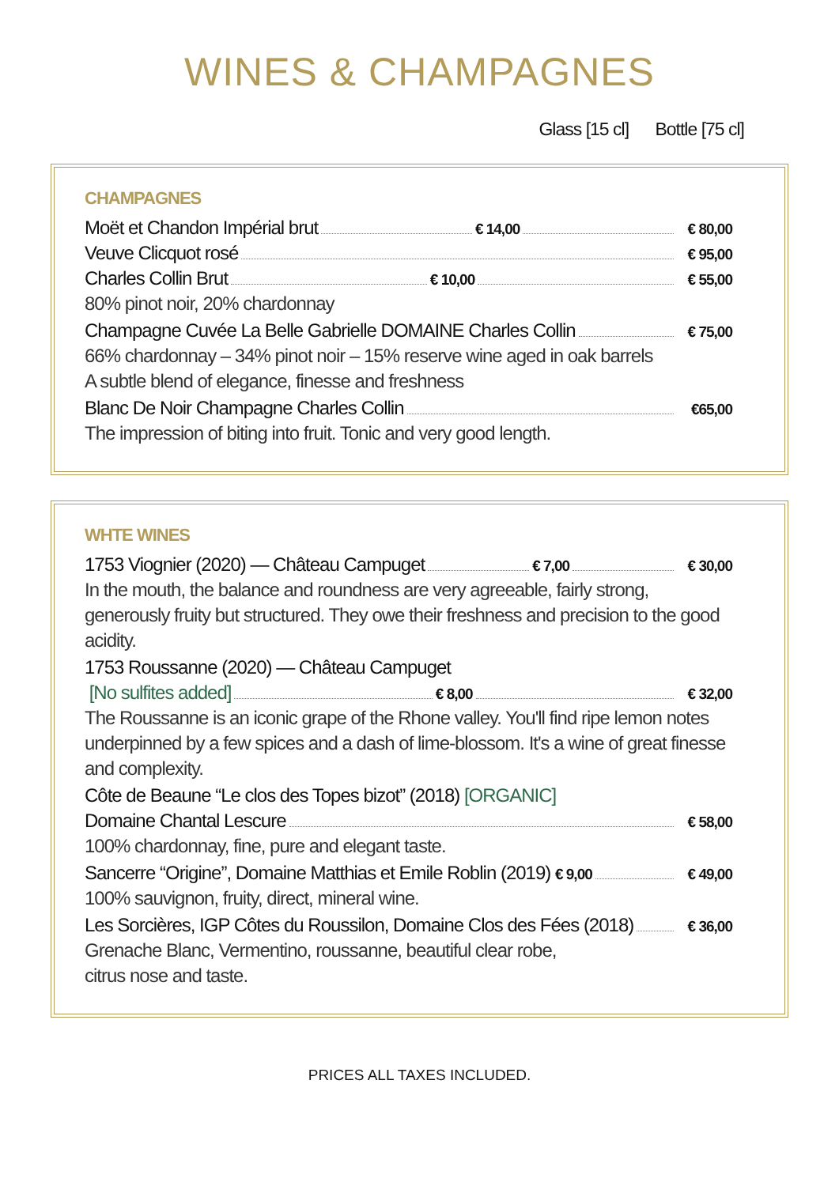WINES & CHAMPAGNES
Glass [15 cl] Bottle [75 cl]
CHAMPAGNES
Moët et Chandon Impérial brut € 14,00 € 80,00
Veuve Clicquot rosé € 95,00
Charles Collin Brut € 10,00 € 55,00
80% pinot noir, 20% chardonnay
Champagne Cuvée La Belle Gabrielle DOMAINE Charles Collin € 75,00
66% chardonnay – 34% pinot noir – 15% reserve wine aged in oak barrels
A subtle blend of elegance, finesse and freshness
Blanc De Noir Champagne Charles Collin €65,00
The impression of biting into fruit. Tonic and very good length.
WHTE WINES
1753 Viognier (2020) — Château Campuget € 7,00 € 30,00
In the mouth, the balance and roundness are very agreeable, fairly strong, generously fruity but structured. They owe their freshness and precision to the good acidity.
1753 Roussanne (2020) — Château Campuget
[No sulfites added] € 8,00 € 32,00
The Roussanne is an iconic grape of the Rhone valley. You'll find ripe lemon notes underpinned by a few spices and a dash of lime-blossom. It's a wine of great finesse and complexity.
Côte de Beaune “Le clos des Topes bizot” (2018) [ORGANIC]
Domaine Chantal Lescure € 58,00
100% chardonnay, fine, pure and elegant taste.
Sancerre “Origine”, Domaine Matthias et Emile Roblin (2019) € 9,00 € 49,00
100% sauvignon, fruity, direct, mineral wine.
Les Sorcières, IGP Côtes du Roussilon, Domaine Clos des Fées (2018) € 36,00
Grenache Blanc, Vermentino, roussanne, beautiful clear robe,
citrus nose and taste.
PRICES ALL TAXES INCLUDED.